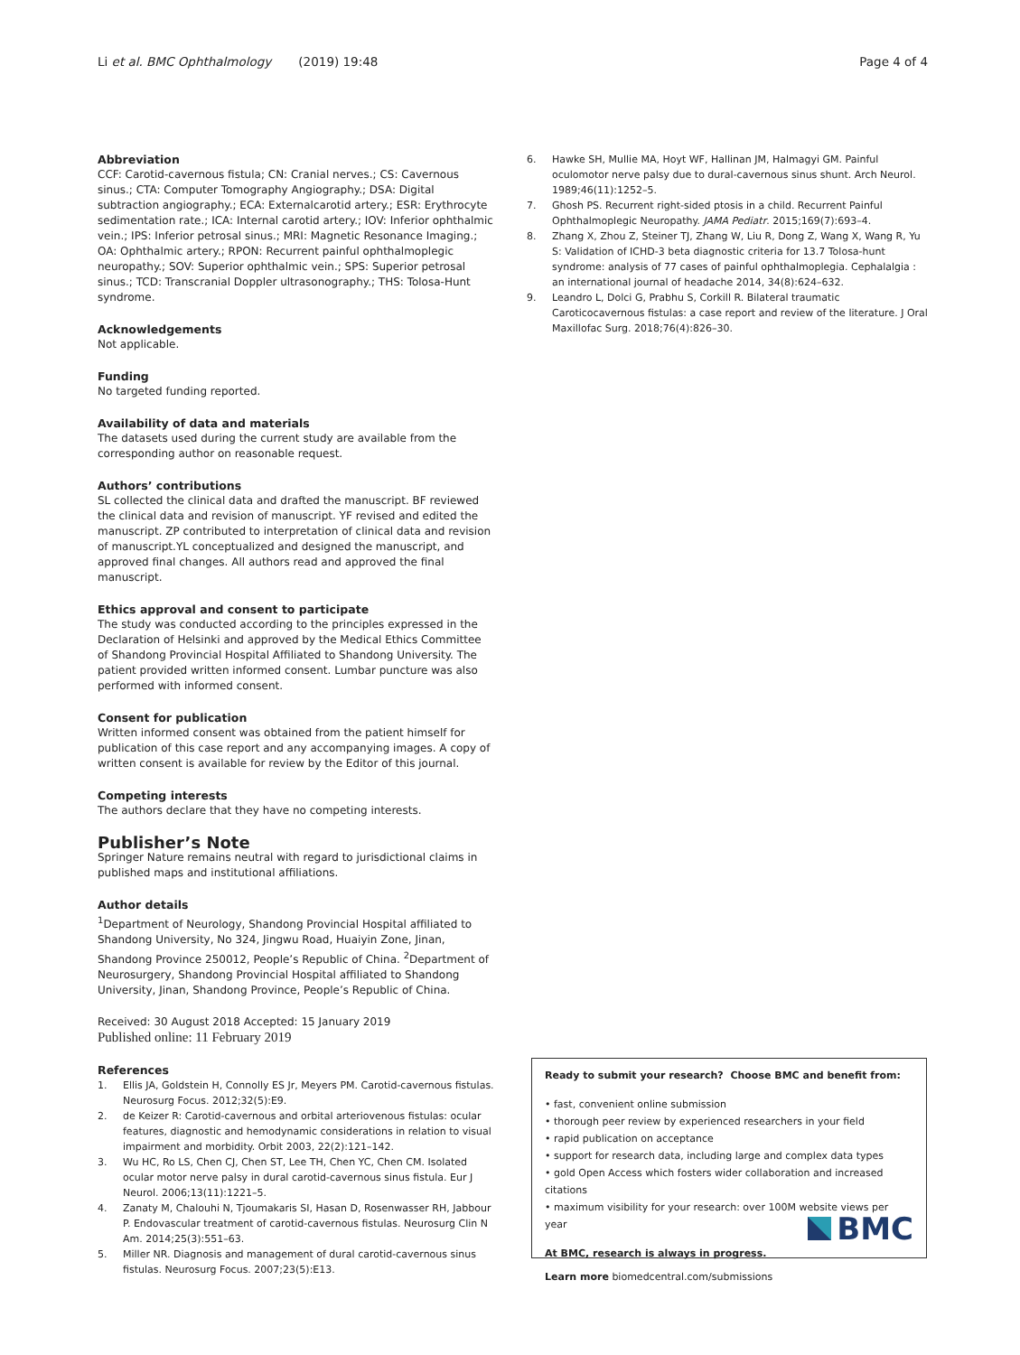Li et al. BMC Ophthalmology (2019) 19:48 Page 4 of 4
Abbreviation
CCF: Carotid-cavernous fistula; CN: Cranial nerves.; CS: Cavernous sinus.; CTA: Computer Tomography Angiography.; DSA: Digital subtraction angiography.; ECA: Externalcarotid artery.; ESR: Erythrocyte sedimentation rate.; ICA: Internal carotid artery.; IOV: Inferior ophthalmic vein.; IPS: Inferior petrosal sinus.; MRI: Magnetic Resonance Imaging.; OA: Ophthalmic artery.; RPON: Recurrent painful ophthalmoplegic neuropathy.; SOV: Superior ophthalmic vein.; SPS: Superior petrosal sinus.; TCD: Transcranial Doppler ultrasonography.; THS: Tolosa-Hunt syndrome.
Acknowledgements
Not applicable.
Funding
No targeted funding reported.
Availability of data and materials
The datasets used during the current study are available from the corresponding author on reasonable request.
Authors’ contributions
SL collected the clinical data and drafted the manuscript. BF reviewed the clinical data and revision of manuscript. YF revised and edited the manuscript. ZP contributed to interpretation of clinical data and revision of manuscript.YL conceptualized and designed the manuscript, and approved final changes. All authors read and approved the final manuscript.
Ethics approval and consent to participate
The study was conducted according to the principles expressed in the Declaration of Helsinki and approved by the Medical Ethics Committee of Shandong Provincial Hospital Affiliated to Shandong University. The patient provided written informed consent. Lumbar puncture was also performed with informed consent.
Consent for publication
Written informed consent was obtained from the patient himself for publication of this case report and any accompanying images. A copy of written consent is available for review by the Editor of this journal.
Competing interests
The authors declare that they have no competing interests.
Publisher’s Note
Springer Nature remains neutral with regard to jurisdictional claims in published maps and institutional affiliations.
Author details
<sup>1</sup> Department of Neurology, Shandong Provincial Hospital affiliated to Shandong University, No 324, Jingwu Road, Huaiyin Zone, Jinan, Shandong Province 250012, People’s Republic of China. <sup>2</sup>Department of Neurosurgery, Shandong Provincial Hospital affiliated to Shandong University, Jinan, Shandong Province, People’s Republic of China.
Received: 30 August 2018 Accepted: 15 January 2019
Published online: 11 February 2019
References
1. Ellis JA, Goldstein H, Connolly ES Jr, Meyers PM. Carotid-cavernous fistulas. Neurosurg Focus. 2012;32(5):E9.
2. de Keizer R: Carotid-cavernous and orbital arteriovenous fistulas: ocular features, diagnostic and hemodynamic considerations in relation to visual impairment and morbidity. Orbit 2003, 22(2):121–142.
3. Wu HC, Ro LS, Chen CJ, Chen ST, Lee TH, Chen YC, Chen CM. Isolated ocular motor nerve palsy in dural carotid-cavernous sinus fistula. Eur J Neurol. 2006;13(11):1221–5.
4. Zanaty M, Chalouhi N, Tjoumakaris SI, Hasan D, Rosenwasser RH, Jabbour P. Endovascular treatment of carotid-cavernous fistulas. Neurosurg Clin N Am. 2014;25(3):551–63.
5. Miller NR. Diagnosis and management of dural carotid-cavernous sinus fistulas. Neurosurg Focus. 2007;23(5):E13.
6. Hawke SH, Mullie MA, Hoyt WF, Hallinan JM, Halmagyi GM. Painful oculomotor nerve palsy due to dural-cavernous sinus shunt. Arch Neurol. 1989;46(11):1252–5.
7. Ghosh PS. Recurrent right-sided ptosis in a child. Recurrent Painful Ophthalmoplegic Neuropathy. JAMA Pediatr. 2015;169(7):693–4.
8. Zhang X, Zhou Z, Steiner TJ, Zhang W, Liu R, Dong Z, Wang X, Wang R, Yu S: Validation of ICHD-3 beta diagnostic criteria for 13.7 Tolosa-hunt syndrome: analysis of 77 cases of painful ophthalmoplegia. Cephalalgia : an international journal of headache 2014, 34(8):624–632.
9. Leandro L, Dolci G, Prabhu S, Corkill R. Bilateral traumatic Caroticocavernous fistulas: a case report and review of the literature. J Oral Maxillofac Surg. 2018;76(4):826–30.
Ready to submit your research? Choose BMC and benefit from:
• fast, convenient online submission
• thorough peer review by experienced researchers in your field
• rapid publication on acceptance
• support for research data, including large and complex data types
• gold Open Access which fosters wider collaboration and increased citations
• maximum visibility for your research: over 100M website views per year
At BMC, research is always in progress.
Learn more biomedcentral.com/submissions
BMC